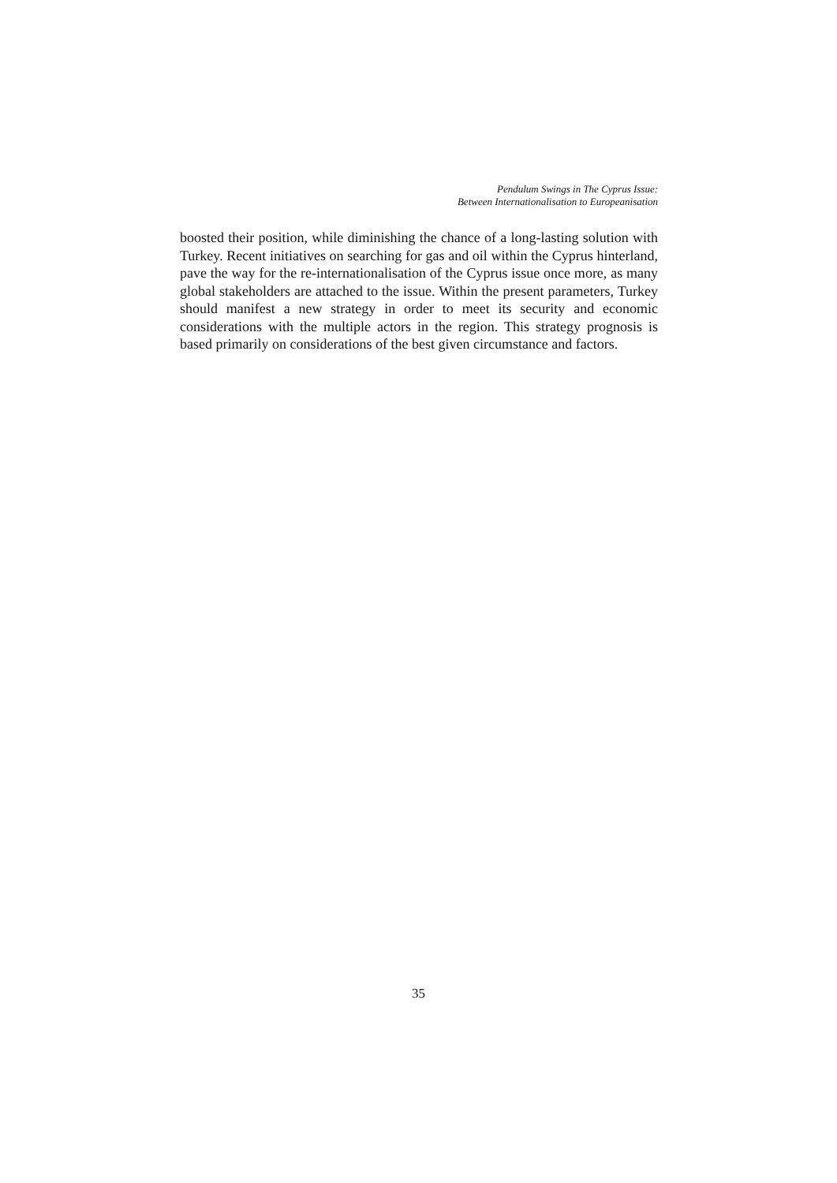Pendulum Swings in The Cyprus Issue:
Between Internationalisation to Europeanisation
boosted their position, while diminishing the chance of a long-lasting solution with Turkey. Recent initiatives on searching for gas and oil within the Cyprus hinterland, pave the way for the re-internationalisation of the Cyprus issue once more, as many global stakeholders are attached to the issue. Within the present parameters, Turkey should manifest a new strategy in order to meet its security and economic considerations with the multiple actors in the region. This strategy prognosis is based primarily on considerations of the best given circumstance and factors.
35